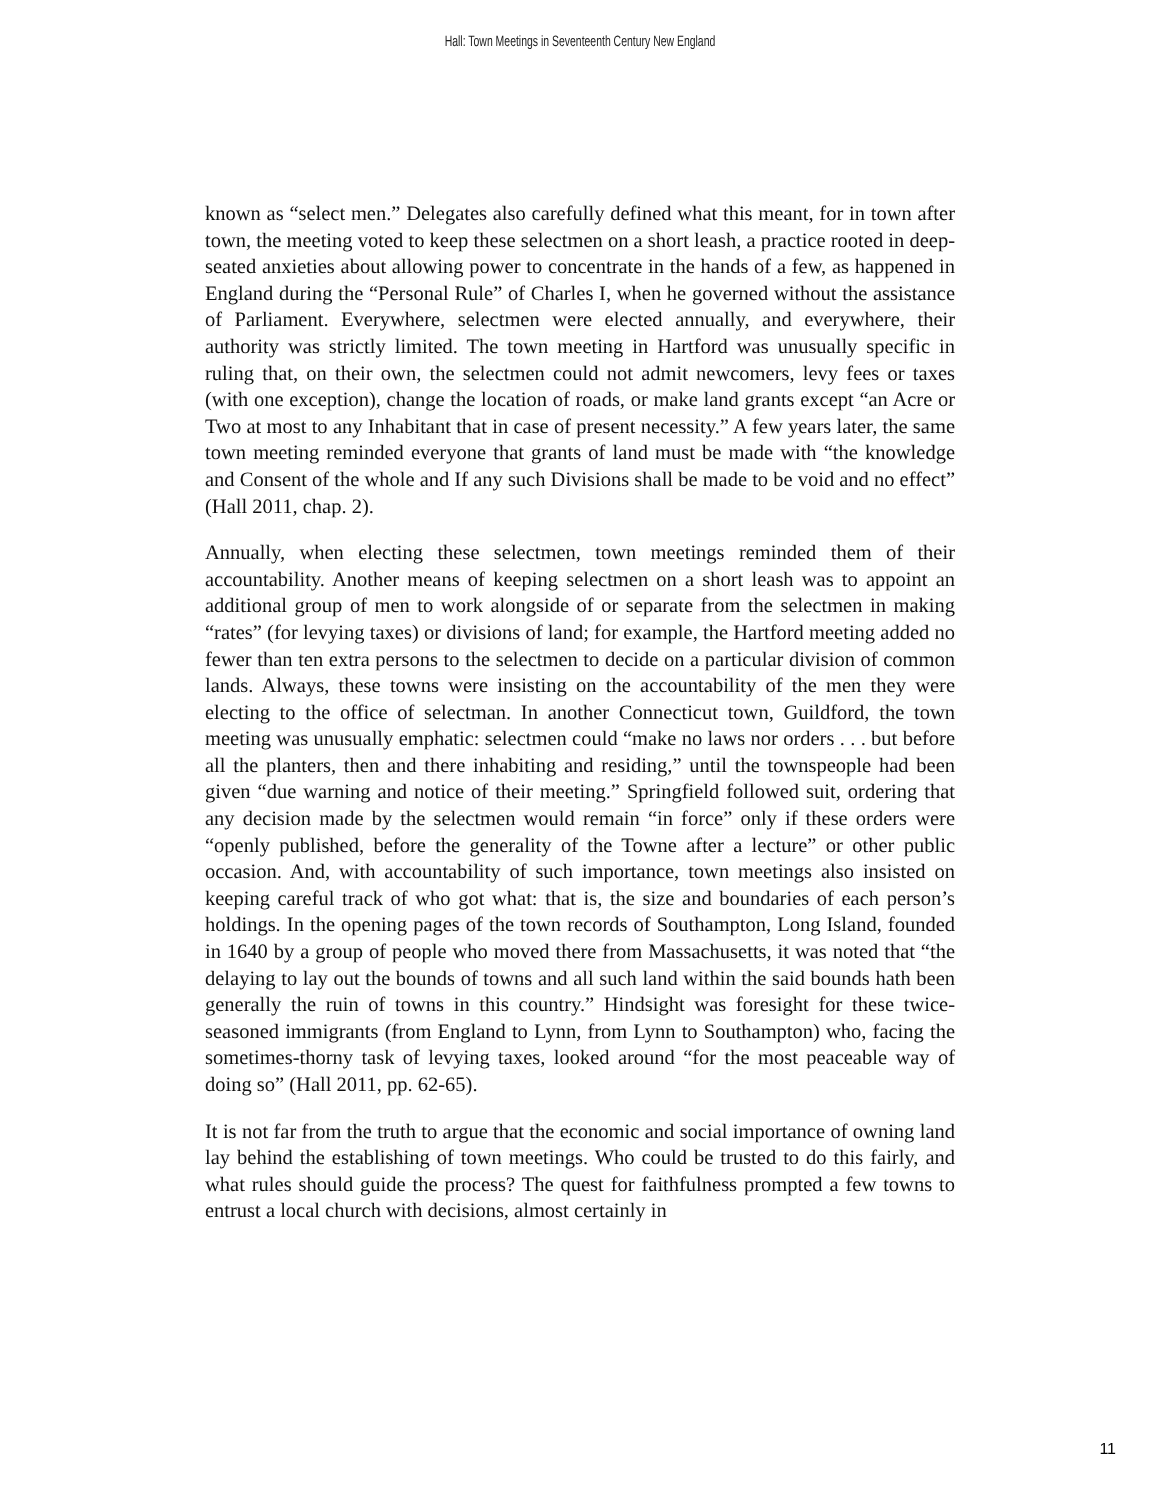Hall: Town Meetings in Seventeenth Century New England
known as “select men.” Delegates also carefully defined what this meant, for in town after town, the meeting voted to keep these selectmen on a short leash, a practice rooted in deep-seated anxieties about allowing power to concentrate in the hands of a few, as happened in England during the “Personal Rule” of Charles I, when he governed without the assistance of Parliament. Everywhere, selectmen were elected annually, and everywhere, their authority was strictly limited. The town meeting in Hartford was unusually specific in ruling that, on their own, the selectmen could not admit newcomers, levy fees or taxes (with one exception), change the location of roads, or make land grants except “an Acre or Two at most to any Inhabitant that in case of present necessity.” A few years later, the same town meeting reminded everyone that grants of land must be made with “the knowledge and Consent of the whole and If any such Divisions shall be made to be void and no effect” (Hall 2011, chap. 2).
Annually, when electing these selectmen, town meetings reminded them of their accountability. Another means of keeping selectmen on a short leash was to appoint an additional group of men to work alongside of or separate from the selectmen in making “rates” (for levying taxes) or divisions of land; for example, the Hartford meeting added no fewer than ten extra persons to the selectmen to decide on a particular division of common lands. Always, these towns were insisting on the accountability of the men they were electing to the office of selectman. In another Connecticut town, Guildford, the town meeting was unusually emphatic: selectmen could “make no laws nor orders . . . but before all the planters, then and there inhabiting and residing,” until the townspeople had been given “due warning and notice of their meeting.” Springfield followed suit, ordering that any decision made by the selectmen would remain “in force” only if these orders were “openly published, before the generality of the Towne after a lecture” or other public occasion. And, with accountability of such importance, town meetings also insisted on keeping careful track of who got what: that is, the size and boundaries of each person’s holdings. In the opening pages of the town records of Southampton, Long Island, founded in 1640 by a group of people who moved there from Massachusetts, it was noted that “the delaying to lay out the bounds of towns and all such land within the said bounds hath been generally the ruin of towns in this country.” Hindsight was foresight for these twice-seasoned immigrants (from England to Lynn, from Lynn to Southampton) who, facing the sometimes-thorny task of levying taxes, looked around “for the most peaceable way of doing so” (Hall 2011, pp. 62-65).
It is not far from the truth to argue that the economic and social importance of owning land lay behind the establishing of town meetings. Who could be trusted to do this fairly, and what rules should guide the process? The quest for faithfulness prompted a few towns to entrust a local church with decisions, almost certainly in
11